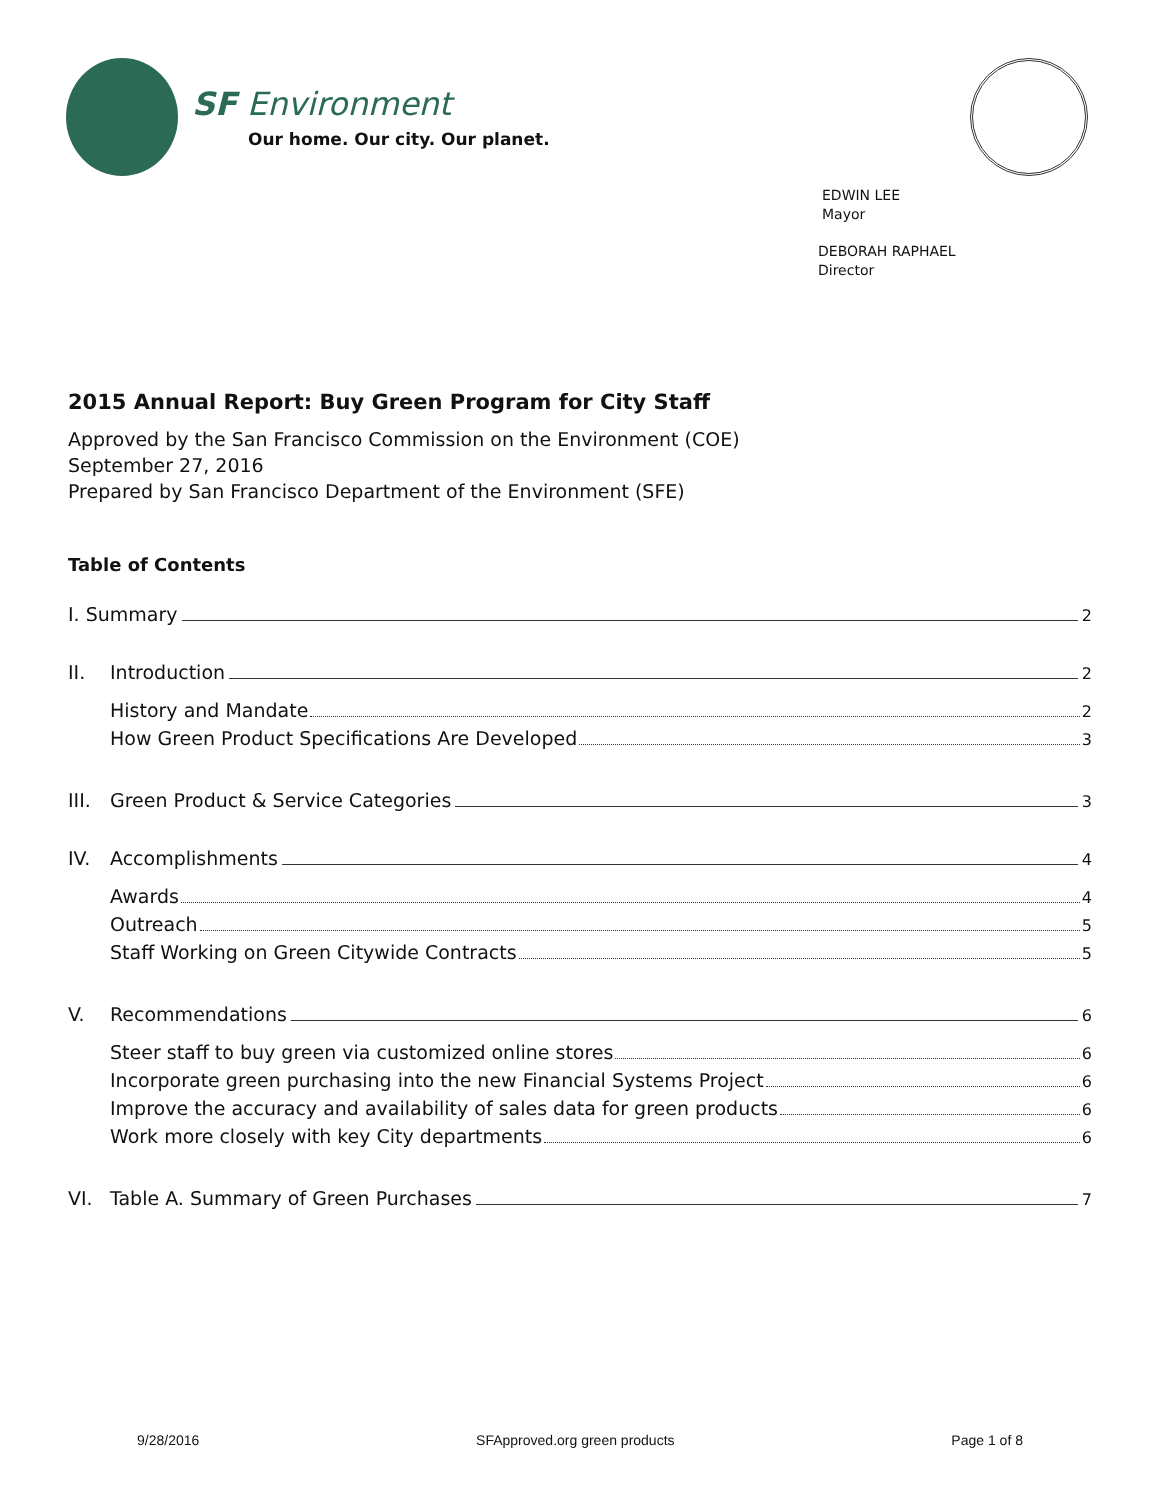SF Environment
Our home. Our city. Our planet.
EDWIN LEE
Mayor
DEBORAH RAPHAEL
Director
2015 Annual Report: Buy Green Program for City Staff
Approved by the San Francisco Commission on the Environment (COE)
September 27, 2016
Prepared by San Francisco Department of the Environment (SFE)
Table of Contents
I. Summary 2
II. Introduction 2
History and Mandate 2
How Green Product Specifications Are Developed 3
III. Green Product & Service Categories 3
IV. Accomplishments 4
Awards 4
Outreach 5
Staff Working on Green Citywide Contracts 5
V. Recommendations 6
Steer staff to buy green via customized online stores 6
Incorporate green purchasing into the new Financial Systems Project 6
Improve the accuracy and availability of sales data for green products 6
Work more closely with key City departments 6
VI. Table A. Summary of Green Purchases 7
9/28/2016 SFApproved.org green products Page 1 of 8